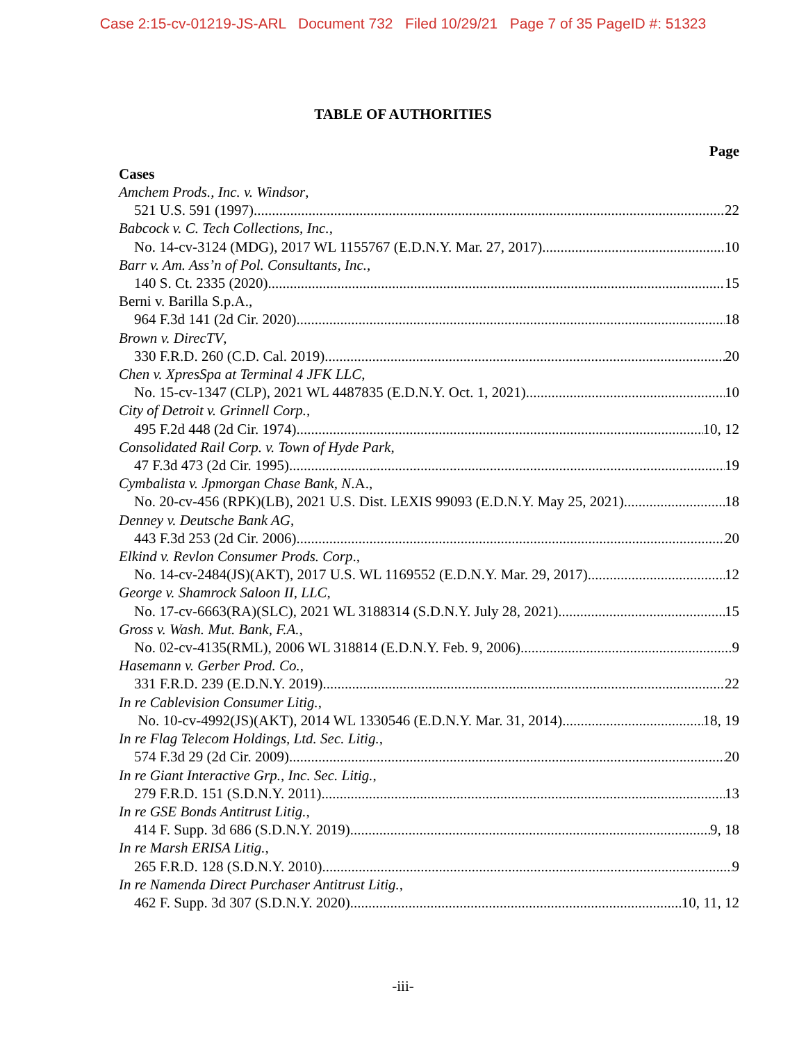Case 2:15-cv-01219-JS-ARL Document 732 Filed 10/29/21 Page 7 of 35 PageID #: 51323
TABLE OF AUTHORITIES
Page
Cases
Amchem Prods., Inc. v. Windsor,
521 U.S. 591 (1997) 22
Babcock v. C. Tech Collections, Inc.,
No. 14-cv-3124 (MDG), 2017 WL 1155767 (E.D.N.Y. Mar. 27, 2017) 10
Barr v. Am. Ass’n of Pol. Consultants, Inc.,
140 S. Ct. 2335 (2020) 15
Berni v. Barilla S.p.A.,
964 F.3d 141 (2d Cir. 2020) 18
Brown v. DirecTV,
330 F.R.D. 260 (C.D. Cal. 2019) 20
Chen v. XpresSpa at Terminal 4 JFK LLC,
No. 15-cv-1347 (CLP), 2021 WL 4487835 (E.D.N.Y. Oct. 1, 2021) 10
City of Detroit v. Grinnell Corp.,
495 F.2d 448 (2d Cir. 1974) 10, 12
Consolidated Rail Corp. v. Town of Hyde Park,
47 F.3d 473 (2d Cir. 1995) 19
Cymbalista v. Jpmorgan Chase Bank, N.A.,
No. 20-cv-456 (RPK)(LB), 2021 U.S. Dist. LEXIS 99093 (E.D.N.Y. May 25, 2021) 18
Denney v. Deutsche Bank AG,
443 F.3d 253 (2d Cir. 2006) 20
Elkind v. Revlon Consumer Prods. Corp.,
No. 14-cv-2484(JS)(AKT), 2017 U.S. WL 1169552 (E.D.N.Y. Mar. 29, 2017) 12
George v. Shamrock Saloon II, LLC,
No. 17-cv-6663(RA)(SLC), 2021 WL 3188314 (S.D.N.Y. July 28, 2021) 15
Gross v. Wash. Mut. Bank, F.A.,
No. 02-cv-4135(RML), 2006 WL 318814 (E.D.N.Y. Feb. 9, 2006) 9
Hasemann v. Gerber Prod. Co.,
331 F.R.D. 239 (E.D.N.Y. 2019) 22
In re Cablevision Consumer Litig.,
No. 10-cv-4992(JS)(AKT), 2014 WL 1330546 (E.D.N.Y. Mar. 31, 2014) 18, 19
In re Flag Telecom Holdings, Ltd. Sec. Litig.,
574 F.3d 29 (2d Cir. 2009) 20
In re Giant Interactive Grp., Inc. Sec. Litig.,
279 F.R.D. 151 (S.D.N.Y. 2011) 13
In re GSE Bonds Antitrust Litig.,
414 F. Supp. 3d 686 (S.D.N.Y. 2019) 9, 18
In re Marsh ERISA Litig.,
265 F.R.D. 128 (S.D.N.Y. 2010) 9
In re Namenda Direct Purchaser Antitrust Litig.,
462 F. Supp. 3d 307 (S.D.N.Y. 2020) 10, 11, 12
-iii-